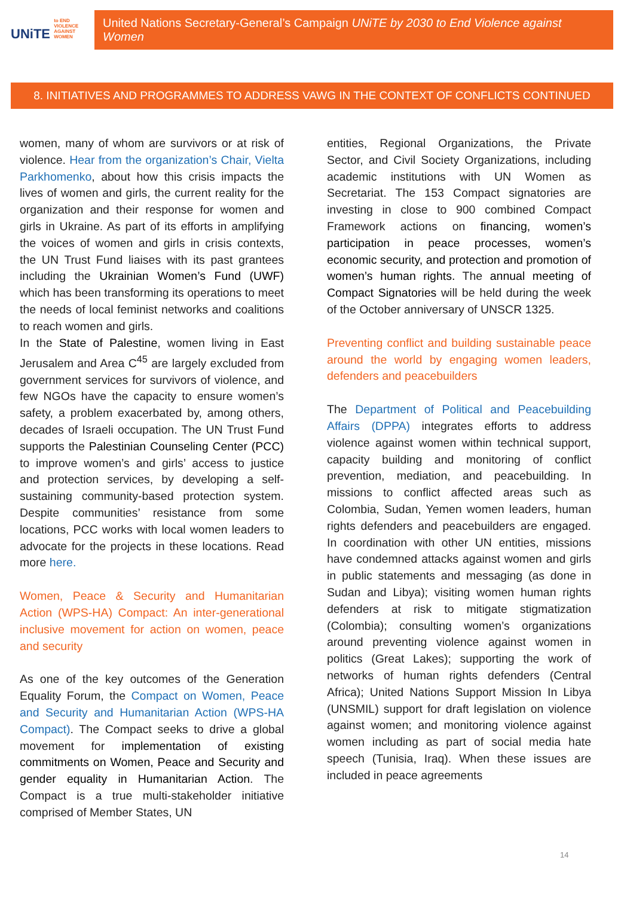UNiTE to END
VIOLENCE
AGAINST
WOMEN
United Nations Secretary-General’s Campaign UNiTE by 2030 to End Violence against Women
8. INITIATIVES AND PROGRAMMES TO ADDRESS VAWG IN THE CONTEXT OF CONFLICTS CONTINUED
women, many of whom are survivors or at risk of violence. Hear from the organization’s Chair, Vielta Parkhomenko, about how this crisis impacts the lives of women and girls, the current reality for the organization and their response for women and girls in Ukraine. As part of its efforts in amplifying the voices of women and girls in crisis contexts, the UN Trust Fund liaises with its past grantees including the Ukrainian Women’s Fund (UWF) which has been transforming its operations to meet the needs of local feminist networks and coalitions to reach women and girls.
In the State of Palestine, women living in East Jerusalem and Area C<sup>45</sup> are largely excluded from government services for survivors of violence, and few NGOs have the capacity to ensure women’s safety, a problem exacerbated by, among others, decades of Israeli occupation. The UN Trust Fund supports the Palestinian Counseling Center (PCC) to improve women’s and girls’ access to justice and protection services, by developing a self-sustaining community-based protection system. Despite communities’ resistance from some locations, PCC works with local women leaders to advocate for the projects in these locations. Read more here.
Women, Peace & Security and Humanitarian Action (WPS-HA) Compact: An inter-generational inclusive movement for action on women, peace and security
As one of the key outcomes of the Generation Equality Forum, the Compact on Women, Peace and Security and Humanitarian Action (WPS-HA Compact). The Compact seeks to drive a global movement for implementation of existing commitments on Women, Peace and Security and gender equality in Humanitarian Action. The Compact is a true multi-stakeholder initiative comprised of Member States, UN
entities, Regional Organizations, the Private Sector, and Civil Society Organizations, including academic institutions with UN Women as Secretariat. The 153 Compact signatories are investing in close to 900 combined Compact Framework actions on financing, women’s participation in peace processes, women’s economic security, and protection and promotion of women’s human rights. The annual meeting of Compact Signatories will be held during the week of the October anniversary of UNSCR 1325.
Preventing conflict and building sustainable peace around the world by engaging women leaders, defenders and peacebuilders
The Department of Political and Peacebuilding Affairs (DPPA) integrates efforts to address violence against women within technical support, capacity building and monitoring of conflict prevention, mediation, and peacebuilding. In missions to conflict affected areas such as Colombia, Sudan, Yemen women leaders, human rights defenders and peacebuilders are engaged. In coordination with other UN entities, missions have condemned attacks against women and girls in public statements and messaging (as done in Sudan and Libya); visiting women human rights defenders at risk to mitigate stigmatization (Colombia); consulting women’s organizations around preventing violence against women in politics (Great Lakes); supporting the work of networks of human rights defenders (Central Africa); United Nations Support Mission In Libya (UNSMIL) support for draft legislation on violence against women; and monitoring violence against women including as part of social media hate speech (Tunisia, Iraq). When these issues are included in peace agreements
14